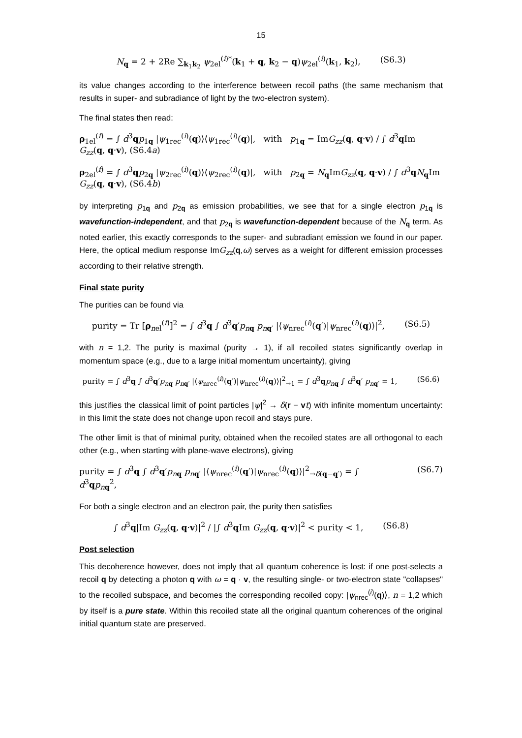15
N<sub>q</sub> = 2 + 2Re ∑<sub>k<sub>1</sub>k<sub>2</sub></sub> ψ<sub>2el</sub><sup>(i)*</sup>(k<sub>1</sub> + q, k<sub>2</sub> − q)ψ<sub>2el</sub><sup>(i)</sup>(k<sub>1</sub>, k<sub>2</sub>), (S6.3)
its value changes according to the interference between recoil paths (the same mechanism that results in super- and subradiance of light by the two-electron system).
The final states then read:
ρ<sub>1el</sub><sup>(f)</sup> = ∫ d<sup>3</sup>qp<sub>1q</sub> |ψ<sub>1rec</sub><sup>(i)</sup>(q)⟩⟨ψ<sub>1rec</sub><sup>(i)</sup>(q)|, with p<sub>1q</sub> = ImG<sub>zz</sub>(q, q·v) / ∫ d<sup>3</sup>q Im G<sub>zz</sub>(q, q·v), (S6.4a)
ρ<sub>2el</sub><sup>(f)</sup> = ∫ d<sup>3</sup>qp<sub>2q</sub> |ψ<sub>2rec</sub><sup>(i)</sup>(q)⟩⟨ψ<sub>2rec</sub><sup>(i)</sup>(q)|, with p<sub>2q</sub> = N<sub>q</sub>ImG<sub>zz</sub>(q, q·v) / ∫ d<sup>3</sup>qN<sub>q</sub>Im G<sub>zz</sub>(q, q·v), (S6.4b)
by interpreting p<sub>1q</sub> and p<sub>2q</sub> as emission probabilities, we see that for a single electron p<sub>1q</sub> is wavefunction-independent, and that p<sub>2q</sub> is wavefunction-dependent because of the N<sub>q</sub> term. As noted earlier, this exactly corresponds to the super- and subradiant emission we found in our paper. Here, the optical medium response ImG<sub>zz</sub>(q,ω) serves as a weight for different emission processes according to their relative strength.
Final state purity
The purities can be found via
purity = Tr [ρ<sub>nel</sub><sup>(f)</sup>]<sup>2</sup> = ∫ d<sup>3</sup>q ∫ d<sup>3</sup>q′p<sub>nq</sub> p<sub>nq′</sub> |⟨ψ<sub>nrec</sub><sup>(i)</sup>(q′)|ψ<sub>nrec</sub><sup>(i)</sup>(q)⟩|<sup>2</sup>, (S6.5)
with n = 1,2. The purity is maximal (purity → 1), if all recoiled states significantly overlap in momentum space (e.g., due to a large initial momentum uncertainty), giving
purity = ∫ d<sup>3</sup>q ∫ d<sup>3</sup>q′p<sub>nq</sub> p<sub>nq′</sub> |⟨ψ<sub>nrec</sub><sup>(i)</sup>(q′)|ψ<sub>nrec</sub><sup>(i)</sup>(q)⟩|<sup>2</sup><sub>→1</sub> = ∫ d<sup>3</sup>qp<sub>nq</sub> ∫ d<sup>3</sup>q′ p<sub>nq′</sub> = 1, (S6.6)
this justifies the classical limit of point particles |ψ|<sup>2</sup> → δ(r − vt) with infinite momentum uncertainty: in this limit the state does not change upon recoil and stays pure.
The other limit is that of minimal purity, obtained when the recoiled states are all orthogonal to each other (e.g., when starting with plane-wave electrons), giving
purity = ∫ d<sup>3</sup>q ∫ d<sup>3</sup>q′p<sub>nq</sub> p<sub>nq′</sub> |⟨ψ<sub>nrec</sub><sup>(i)</sup>(q′)|ψ<sub>nrec</sub><sup>(i)</sup>(q)⟩|<sup>2</sup><sub>→δ(q−q′)</sub> = ∫ d<sup>3</sup>qp<sub>nq</sub><sup>2</sup>, (S6.7)
For both a single electron and an electron pair, the purity then satisfies
∫ d<sup>3</sup>q|Im G<sub>zz</sub>(q, q·v)|<sup>2</sup> / |∫ d<sup>3</sup>q Im G<sub>zz</sub>(q, q·v)|<sup>2</sup> < purity < 1, (S6.8)
Post selection
This decoherence however, does not imply that all quantum coherence is lost: if one post-selects a recoil q by detecting a photon q with ω = q · v, the resulting single- or two-electron state "collapses" to the recoiled subspace, and becomes the corresponding recoiled copy: |ψ<sub>nrec</sub><sup>(i)</sup>(q)⟩, n = 1,2 which by itself is a pure state. Within this recoiled state all the original quantum coherences of the original initial quantum state are preserved.